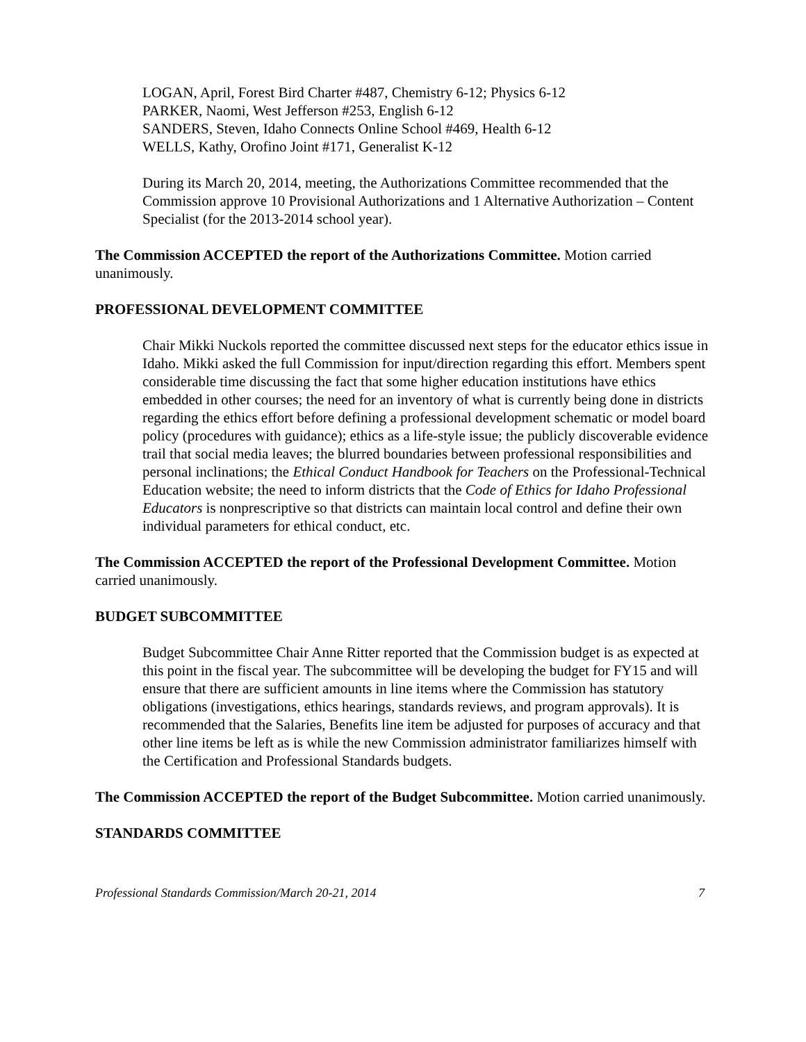LOGAN, April, Forest Bird Charter #487, Chemistry 6-12; Physics 6-12
PARKER, Naomi, West Jefferson #253, English 6-12
SANDERS, Steven, Idaho Connects Online School #469, Health 6-12
WELLS, Kathy, Orofino Joint #171, Generalist K-12
During its March 20, 2014, meeting, the Authorizations Committee recommended that the Commission approve 10 Provisional Authorizations and 1 Alternative Authorization – Content Specialist (for the 2013-2014 school year).
The Commission ACCEPTED the report of the Authorizations Committee. Motion carried unanimously.
PROFESSIONAL DEVELOPMENT COMMITTEE
Chair Mikki Nuckols reported the committee discussed next steps for the educator ethics issue in Idaho. Mikki asked the full Commission for input/direction regarding this effort. Members spent considerable time discussing the fact that some higher education institutions have ethics embedded in other courses; the need for an inventory of what is currently being done in districts regarding the ethics effort before defining a professional development schematic or model board policy (procedures with guidance); ethics as a life-style issue; the publicly discoverable evidence trail that social media leaves; the blurred boundaries between professional responsibilities and personal inclinations; the Ethical Conduct Handbook for Teachers on the Professional-Technical Education website; the need to inform districts that the Code of Ethics for Idaho Professional Educators is nonprescriptive so that districts can maintain local control and define their own individual parameters for ethical conduct, etc.
The Commission ACCEPTED the report of the Professional Development Committee. Motion carried unanimously.
BUDGET SUBCOMMITTEE
Budget Subcommittee Chair Anne Ritter reported that the Commission budget is as expected at this point in the fiscal year. The subcommittee will be developing the budget for FY15 and will ensure that there are sufficient amounts in line items where the Commission has statutory obligations (investigations, ethics hearings, standards reviews, and program approvals). It is recommended that the Salaries, Benefits line item be adjusted for purposes of accuracy and that other line items be left as is while the new Commission administrator familiarizes himself with the Certification and Professional Standards budgets.
The Commission ACCEPTED the report of the Budget Subcommittee. Motion carried unanimously.
STANDARDS COMMITTEE
Professional Standards Commission/March 20-21, 2014 7